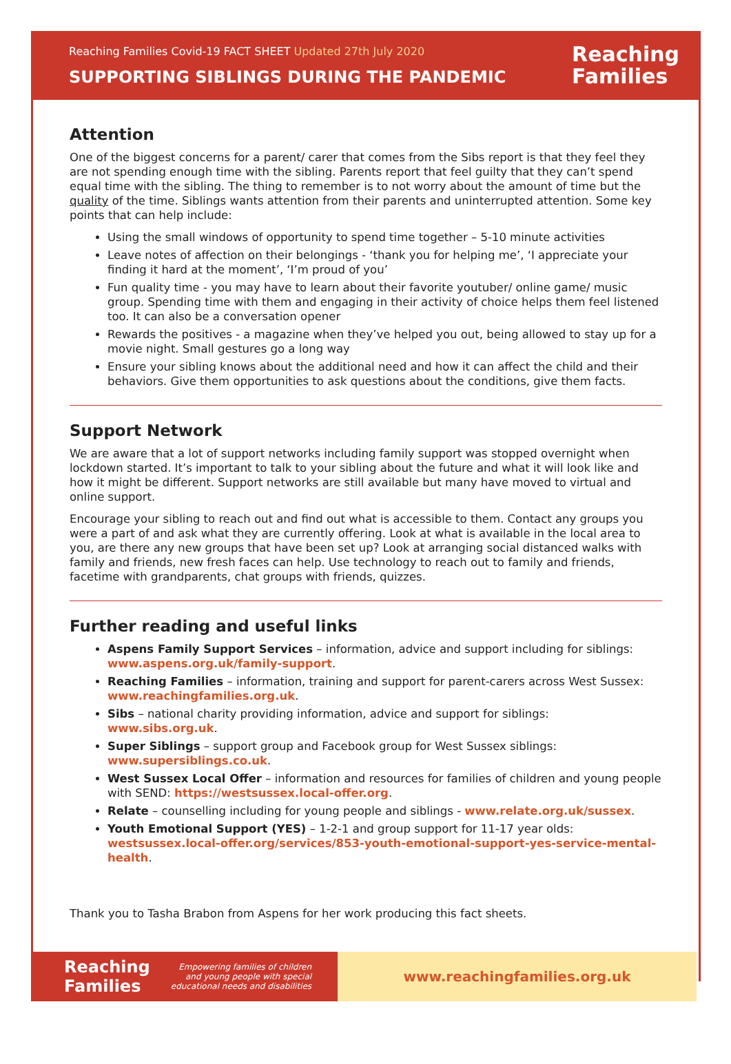Reaching Families Covid-19 FACT SHEET Updated 27th July 2020
SUPPORTING SIBLINGS DURING THE PANDEMIC
Reaching
Families
Attention
One of the biggest concerns for a parent/ carer that comes from the Sibs report is that they feel they are not spending enough time with the sibling. Parents report that feel guilty that they can’t spend equal time with the sibling. The thing to remember is to not worry about the amount of time but the quality of the time. Siblings wants attention from their parents and uninterrupted attention. Some key points that can help include:
Using the small windows of opportunity to spend time together – 5-10 minute activities
Leave notes of affection on their belongings - ‘thank you for helping me’, ‘I appreciate your finding it hard at the moment’, ‘I’m proud of you’
Fun quality time - you may have to learn about their favorite youtuber/ online game/ music group. Spending time with them and engaging in their activity of choice helps them feel listened too. It can also be a conversation opener
Rewards the positives - a magazine when they’ve helped you out, being allowed to stay up for a movie night. Small gestures go a long way
Ensure your sibling knows about the additional need and how it can affect the child and their behaviors. Give them opportunities to ask questions about the conditions, give them facts.
Support Network
We are aware that a lot of support networks including family support was stopped overnight when lockdown started. It’s important to talk to your sibling about the future and what it will look like and how it might be different. Support networks are still available but many have moved to virtual and online support.
Encourage your sibling to reach out and find out what is accessible to them. Contact any groups you were a part of and ask what they are currently offering. Look at what is available in the local area to you, are there any new groups that have been set up? Look at arranging social distanced walks with family and friends, new fresh faces can help. Use technology to reach out to family and friends, facetime with grandparents, chat groups with friends, quizzes.
Further reading and useful links
Aspens Family Support Services – information, advice and support including for siblings: www.aspens.org.uk/family-support.
Reaching Families – information, training and support for parent-carers across West Sussex: www.reachingfamilies.org.uk.
Sibs – national charity providing information, advice and support for siblings: www.sibs.org.uk.
Super Siblings – support group and Facebook group for West Sussex siblings: www.supersiblings.co.uk.
West Sussex Local Offer – information and resources for families of children and young people with SEND: https://westsussex.local-offer.org.
Relate – counselling including for young people and siblings - www.relate.org.uk/sussex.
Youth Emotional Support (YES) – 1-2-1 and group support for 11-17 year olds: westsussex.local-offer.org/services/853-youth-emotional-support-yes-service-mental-health.
Thank you to Tasha Brabon from Aspens for her work producing this fact sheets.
Reaching
Families Empowering families of children
and young people with special
educational needs and disabilities
www.reachingfamilies.org.uk